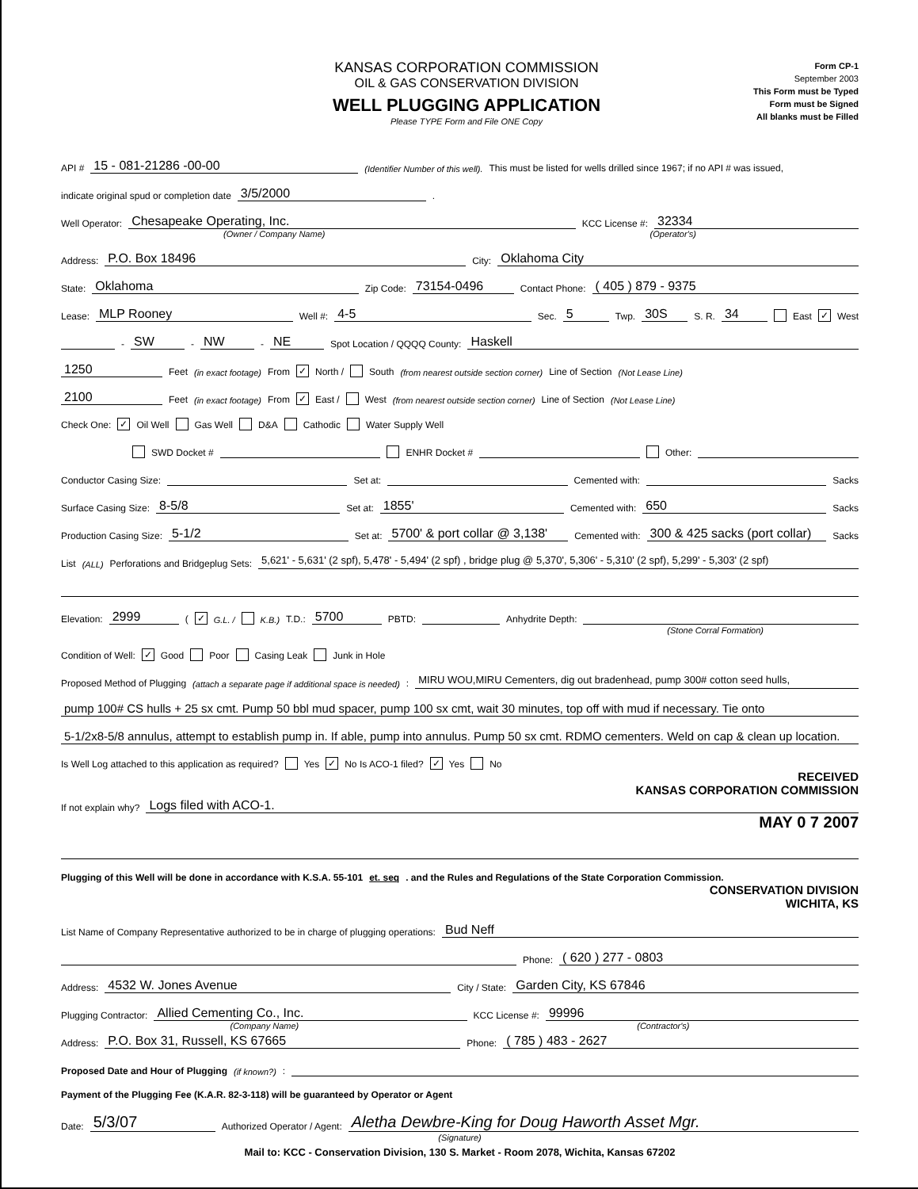KANSAS CORPORATION COMMISSION
OIL & GAS CONSERVATION DIVISION
WELL PLUGGING APPLICATION
Please TYPE Form and File ONE Copy
Form CP-1
September 2003
This Form must be Typed
Form must be Signed
All blanks must be Filled
API # 15 - 081-21286 -00-00 (Identifier Number of this well). This must be listed for wells drilled since 1967; if no API # was issued,
indicate original spud or completion date 3/5/2000 .
Well Operator: Chesapeake Operating, Inc. KCC License #: 32334
(Owner / Company Name) (Operator's)
Address: P.O. Box 18496 City: Oklahoma City
State: Oklahoma Zip Code: 73154-0496 Contact Phone: ( 405 ) 879 - 9375
Lease: MLP Rooney Well #: 4-5 Sec. 5 Twp. 30S S. R. 34 East ✓ West
- SW - NW - NE Spot Location / QQQQ County: Haskell
1250 Feet (in exact footage) From ✓ North / South (from nearest outside section corner) Line of Section (Not Lease Line)
2100 Feet (in exact footage) From ✓ East / West (from nearest outside section corner) Line of Section (Not Lease Line)
Check One: ✓ Oil Well Gas Well D&A Cathodic Water Supply Well
SWD Docket # ENHR Docket # Other:
Conductor Casing Size: Set at: Cemented with: Sacks
Surface Casing Size: 8-5/8 Set at: 1855' Cemented with: 650 Sacks
Production Casing Size: 5-1/2 Set at: 5700' & port collar @ 3,138' Cemented with: 300 & 425 sacks (port collar) Sacks
List (ALL) Perforations and Bridgeplug Sets: 5,621' - 5,631' (2 spf), 5,478' - 5,494' (2 spf) , bridge plug @ 5,370', 5,306' - 5,310' (2 spf), 5,299' - 5,303' (2 spf)
Elevation: 2999 ( ✓ G.L. / K.B.) T.D.: 5700 PBTD: Anhydrite Depth:
(Stone Corral Formation)
Condition of Well: ✓ Good Poor Casing Leak Junk in Hole
Proposed Method of Plugging (attach a separate page if additional space is needed): MIRU WOU,MIRU Cementers, dig out bradenhead, pump 300# cotton seed hulls,
pump 100# CS hulls + 25 sx cmt. Pump 50 bbl mud spacer, pump 100 sx cmt, wait 30 minutes, top off with mud if necessary. Tie onto
5-1/2x8-5/8 annulus, attempt to establish pump in. If able, pump into annulus. Pump 50 sx cmt. RDMO cementers. Weld on cap & clean up location.
Is Well Log attached to this application as required? Yes ✓ No Is ACO-1 filed? ✓ Yes No
RECEIVED
KANSAS CORPORATION COMMISSION
If not explain why? Logs filed with ACO-1.
MAY 0 7 2007
Plugging of this Well will be done in accordance with K.S.A. 55-101 et. seq. and the Rules and Regulations of the State Corporation Commission.
CONSERVATION DIVISION
WICHITA, KS
List Name of Company Representative authorized to be in charge of plugging operations: Bud Neff
Phone: ( 620 ) 277 - 0803
Address: 4532 W. Jones Avenue City / State: Garden City, KS 67846
Plugging Contractor: Allied Cementing Co., Inc. KCC License #: 99996
(Company Name) (Contractor's)
Address: P.O. Box 31, Russell, KS 67665 Phone: ( 785 ) 483 - 2627
Proposed Date and Hour of Plugging (if known?):
Payment of the Plugging Fee (K.A.R. 82-3-118) will be guaranteed by Operator or Agent
Date: 5/3/07 Authorized Operator / Agent: Aletha Dewbre-King for Doug Haworth Asset Mgr.
(Signature)
Mail to: KCC - Conservation Division, 130 S. Market - Room 2078, Wichita, Kansas 67202